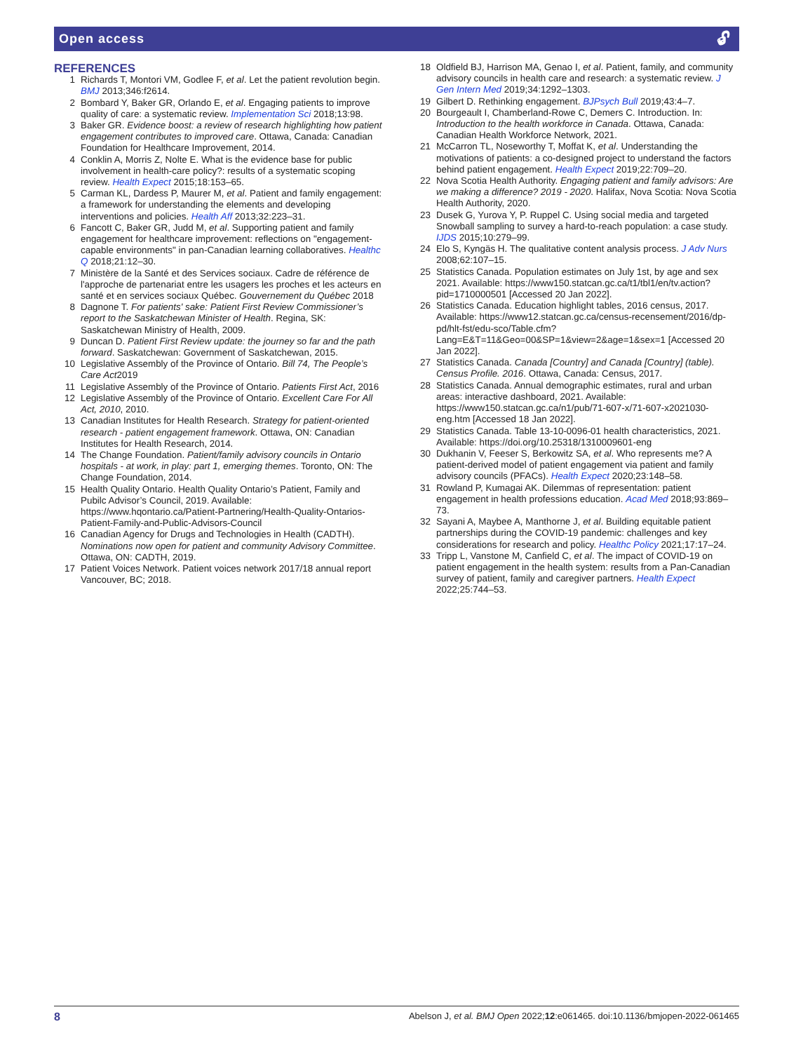Open access 🔓︎
REFERENCES
1 Richards T, Montori VM, Godlee F, et al. Let the patient revolution begin. BMJ 2013;346:f2614.
2 Bombard Y, Baker GR, Orlando E, et al. Engaging patients to improve quality of care: a systematic review. Implementation Sci 2018;13:98.
3 Baker GR. Evidence boost: a review of research highlighting how patient engagement contributes to improved care. Ottawa, Canada: Canadian Foundation for Healthcare Improvement, 2014.
4 Conklin A, Morris Z, Nolte E. What is the evidence base for public involvement in health-care policy?: results of a systematic scoping review. Health Expect 2015;18:153–65.
5 Carman KL, Dardess P, Maurer M, et al. Patient and family engagement: a framework for understanding the elements and developing interventions and policies. Health Aff 2013;32:223–31.
6 Fancott C, Baker GR, Judd M, et al. Supporting patient and family engagement for healthcare improvement: reflections on "engagement-capable environments" in pan-Canadian learning collaboratives. Healthc Q 2018;21:12–30.
7 Ministère de la Santé et des Services sociaux. Cadre de référence de l'approche de partenariat entre les usagers les proches et les acteurs en santé et en services sociaux Québec. Gouvernement du Québec 2018
8 Dagnone T. For patients' sake: Patient First Review Commissioner’s report to the Saskatchewan Minister of Health. Regina, SK: Saskatchewan Ministry of Health, 2009.
9 Duncan D. Patient First Review update: the journey so far and the path forward. Saskatchewan: Government of Saskatchewan, 2015.
10 Legislative Assembly of the Province of Ontario. Bill 74, The People’s Care Act2019
11 Legislative Assembly of the Province of Ontario. Patients First Act, 2016
12 Legislative Assembly of the Province of Ontario. Excellent Care For All Act, 2010, 2010.
13 Canadian Institutes for Health Research. Strategy for patient-oriented research - patient engagement framework. Ottawa, ON: Canadian Institutes for Health Research, 2014.
14 The Change Foundation. Patient/family advisory councils in Ontario hospitals - at work, in play: part 1, emerging themes. Toronto, ON: The Change Foundation, 2014.
15 Health Quality Ontario. Health Quality Ontario’s Patient, Family and Pubilc Advisor’s Council, 2019. Available: https://www.hqontario.ca/Patient-Partnering/Health-Quality-Ontarios-Patient-Family-and-Public-Advisors-Council
16 Canadian Agency for Drugs and Technologies in Health (CADTH). Nominations now open for patient and community Advisory Committee. Ottawa, ON: CADTH, 2019.
17 Patient Voices Network. Patient voices network 2017/18 annual report Vancouver, BC; 2018.
18 Oldfield BJ, Harrison MA, Genao I, et al. Patient, family, and community advisory councils in health care and research: a systematic review. J Gen Intern Med 2019;34:1292–1303.
19 Gilbert D. Rethinking engagement. BJPsych Bull 2019;43:4–7.
20 Bourgeault I, Chamberland-Rowe C, Demers C. Introduction. In: Introduction to the health workforce in Canada. Ottawa, Canada: Canadian Health Workforce Network, 2021.
21 McCarron TL, Noseworthy T, Moffat K, et al. Understanding the motivations of patients: a co-designed project to understand the factors behind patient engagement. Health Expect 2019;22:709–20.
22 Nova Scotia Health Authority. Engaging patient and family advisors: Are we making a difference? 2019 - 2020. Halifax, Nova Scotia: Nova Scotia Health Authority, 2020.
23 Dusek G, Yurova Y, P. Ruppel C. Using social media and targeted Snowball sampling to survey a hard-to-reach population: a case study. IJDS 2015;10:279–99.
24 Elo S, Kyngäs H. The qualitative content analysis process. J Adv Nurs 2008;62:107–15.
25 Statistics Canada. Population estimates on July 1st, by age and sex 2021. Available: https://www150.statcan.gc.ca/t1/tbl1/en/tv.action?pid=1710000501 [Accessed 20 Jan 2022].
26 Statistics Canada. Education highlight tables, 2016 census, 2017. Available: https://www12.statcan.gc.ca/census-recensement/2016/dp-pd/hlt-fst/edu-sco/Table.cfm?Lang=E&T=11&Geo=00&SP=1&view=2&age=1&sex=1 [Accessed 20 Jan 2022].
27 Statistics Canada. Canada [Country] and Canada [Country] (table). Census Profile. 2016. Ottawa, Canada: Census, 2017.
28 Statistics Canada. Annual demographic estimates, rural and urban areas: interactive dashboard, 2021. Available: https://www150.statcan.gc.ca/n1/pub/71-607-x/71-607-x2021030-eng.htm [Accessed 18 Jan 2022].
29 Statistics Canada. Table 13-10-0096-01 health characteristics, 2021. Available: https://doi.org/10.25318/1310009601-eng
30 Dukhanin V, Feeser S, Berkowitz SA, et al. Who represents me? A patient-derived model of patient engagement via patient and family advisory councils (PFACs). Health Expect 2020;23:148–58.
31 Rowland P, Kumagai AK. Dilemmas of representation: patient engagement in health professions education. Acad Med 2018;93:869–73.
32 Sayani A, Maybee A, Manthorne J, et al. Building equitable patient partnerships during the COVID-19 pandemic: challenges and key considerations for research and policy. Healthc Policy 2021;17:17–24.
33 Tripp L, Vanstone M, Canfield C, et al. The impact of COVID-19 on patient engagement in the health system: results from a Pan-Canadian survey of patient, family and caregiver partners. Health Expect 2022;25:744–53.
8 Abelson J, et al. BMJ Open 2022;12:e061465. doi:10.1136/bmjopen-2022-061465